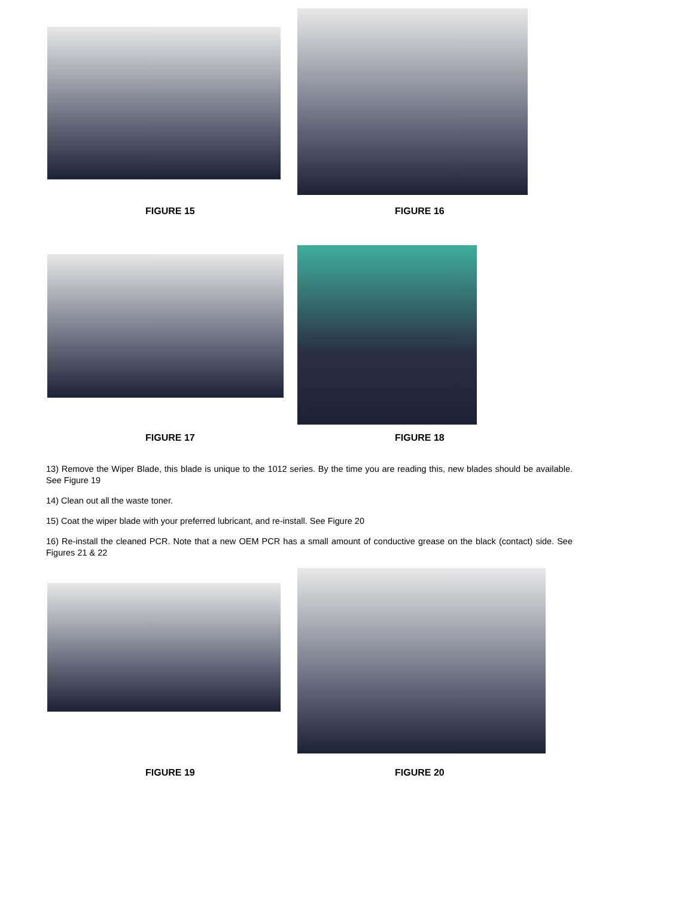FIGURE 15 FIGURE 16
FIGURE 17 FIGURE 18
13) Remove the Wiper Blade, this blade is unique to the 1012 series. By the time you are reading this, new blades should be available. See Figure 19
14) Clean out all the waste toner.
15) Coat the wiper blade with your preferred lubricant, and re-install. See Figure 20
16) Re-install the cleaned PCR. Note that a new OEM PCR has a small amount of conductive grease on the black (contact) side. See Figures 21 & 22
FIGURE 19 FIGURE 20